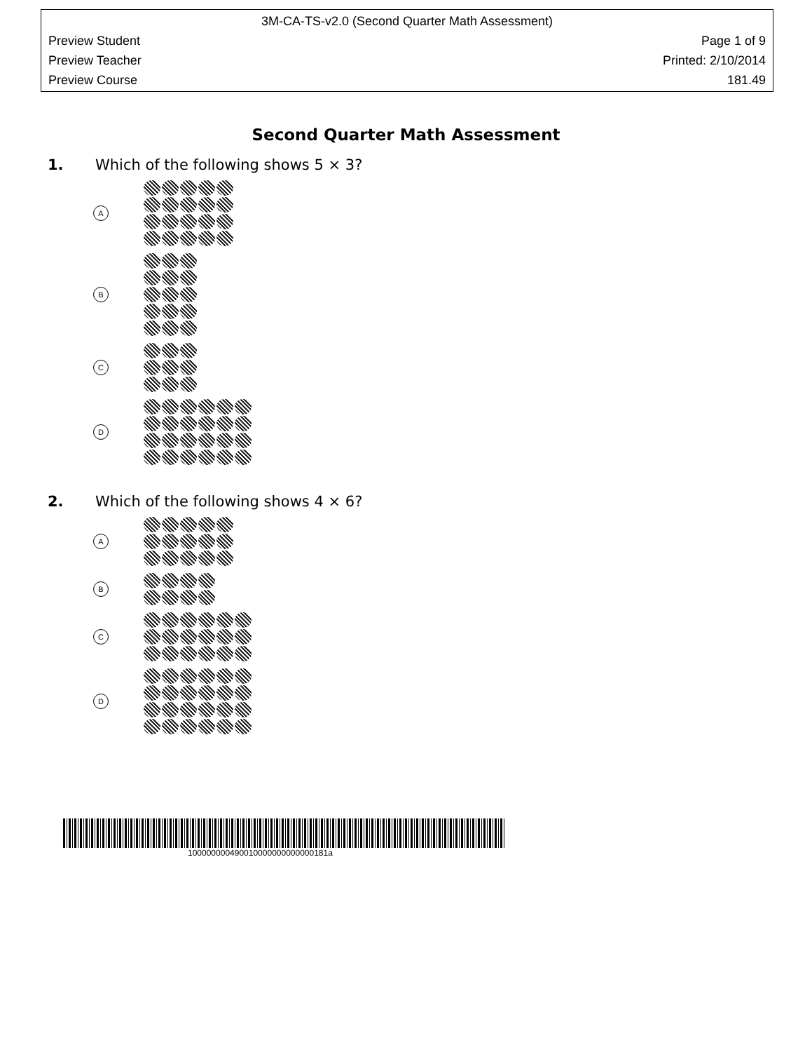3M-CA-TS-v2.0 (Second Quarter Math Assessment)
Preview Student Page 1 of 9
Preview Teacher Printed: 2/10/2014
Preview Course 181.49
Second Quarter Math Assessment
1. Which of the following shows 5 × 3?
A
B
C
D
2. Which of the following shows 4 × 6?
A
B
C
D
100000000490010000000000000181a